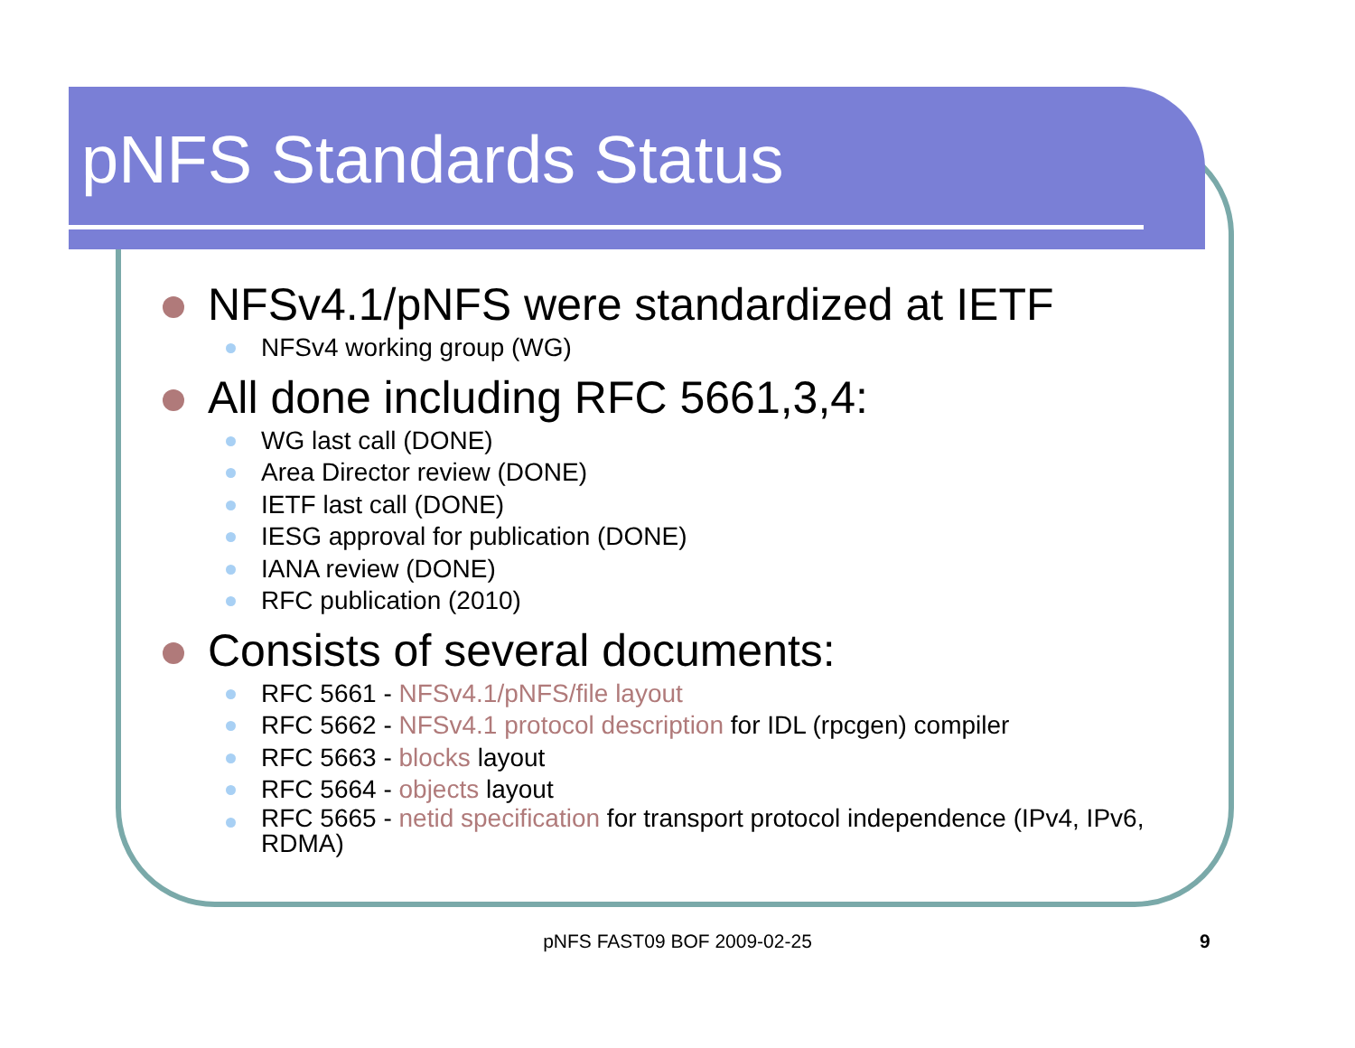pNFS Standards Status
NFSv4.1/pNFS were standardized at IETF
NFSv4 working group (WG)
All done including RFC 5661,3,4:
WG last call (DONE)
Area Director review (DONE)
IETF last call (DONE)
IESG approval for publication (DONE)
IANA review (DONE)
RFC publication (2010)
Consists of several documents:
RFC 5661 - NFSv4.1/pNFS/file layout
RFC 5662 - NFSv4.1 protocol description for IDL (rpcgen) compiler
RFC 5663 - blocks layout
RFC 5664 - objects layout
RFC 5665 - netid specification for transport protocol independence (IPv4, IPv6, RDMA)
pNFS FAST09 BOF 2009-02-25 9